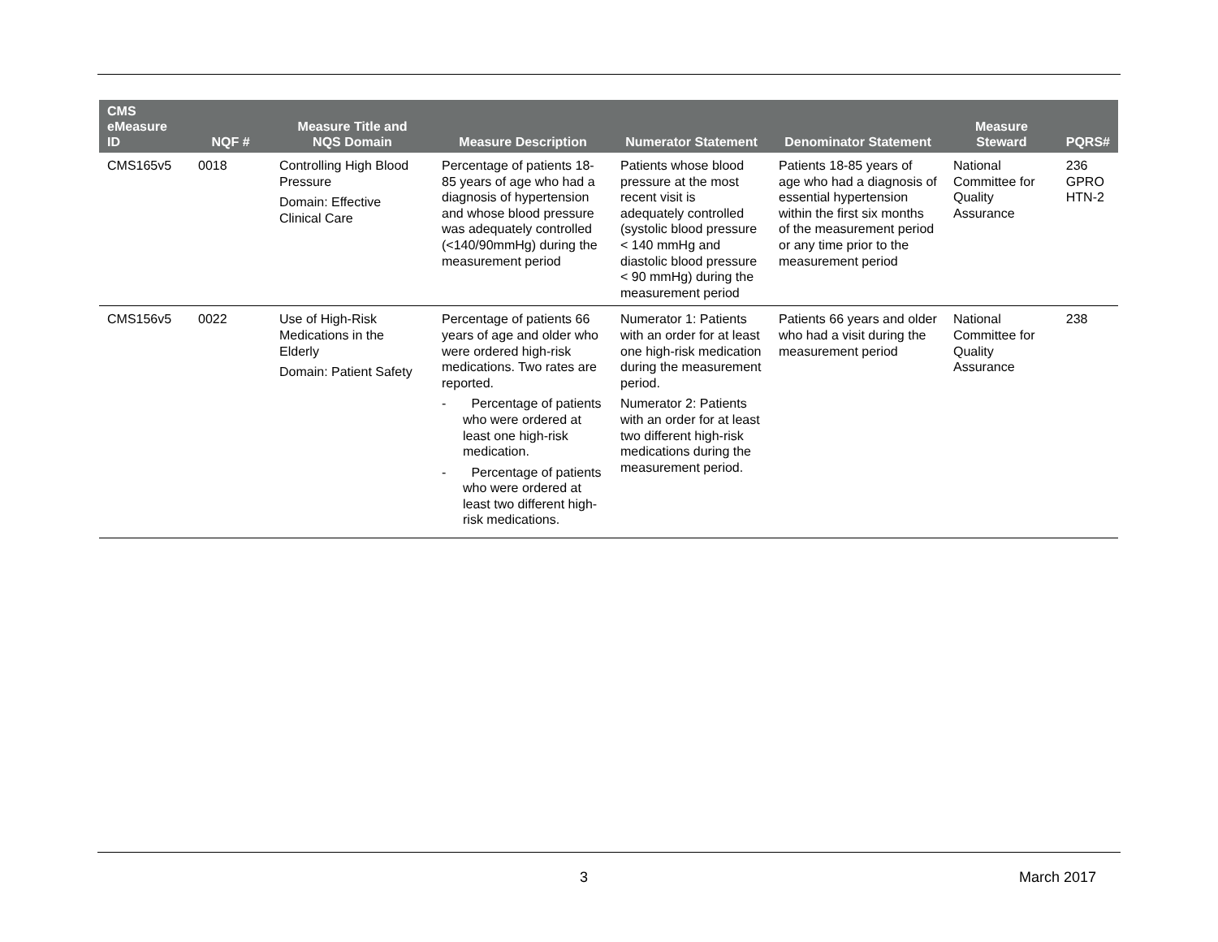| CMS eMeasure ID | NQF # | Measure Title and NQS Domain | Measure Description | Numerator Statement | Denominator Statement | Measure Steward | PQRS# |
| --- | --- | --- | --- | --- | --- | --- | --- |
| CMS165v5 | 0018 | Controlling High Blood Pressure Domain: Effective Clinical Care | Percentage of patients 18-85 years of age who had a diagnosis of hypertension and whose blood pressure was adequately controlled (<140/90mmHg) during the measurement period | Patients whose blood pressure at the most recent visit is adequately controlled (systolic blood pressure < 140 mmHg and diastolic blood pressure < 90 mmHg) during the measurement period | Patients 18-85 years of age who had a diagnosis of essential hypertension within the first six months of the measurement period or any time prior to the measurement period | National Committee for Quality Assurance | 236 GPRO HTN-2 |
| CMS156v5 | 0022 | Use of High-Risk Medications in the Elderly Domain: Patient Safety | Percentage of patients 66 years of age and older who were ordered high-risk medications. Two rates are reported. - Percentage of patients who were ordered at least one high-risk medication. - Percentage of patients who were ordered at least two different high-risk medications. | Numerator 1: Patients with an order for at least one high-risk medication during the measurement period. Numerator 2: Patients with an order for at least two different high-risk medications during the measurement period. | Patients 66 years and older who had a visit during the measurement period | National Committee for Quality Assurance | 238 |
3 March 2017